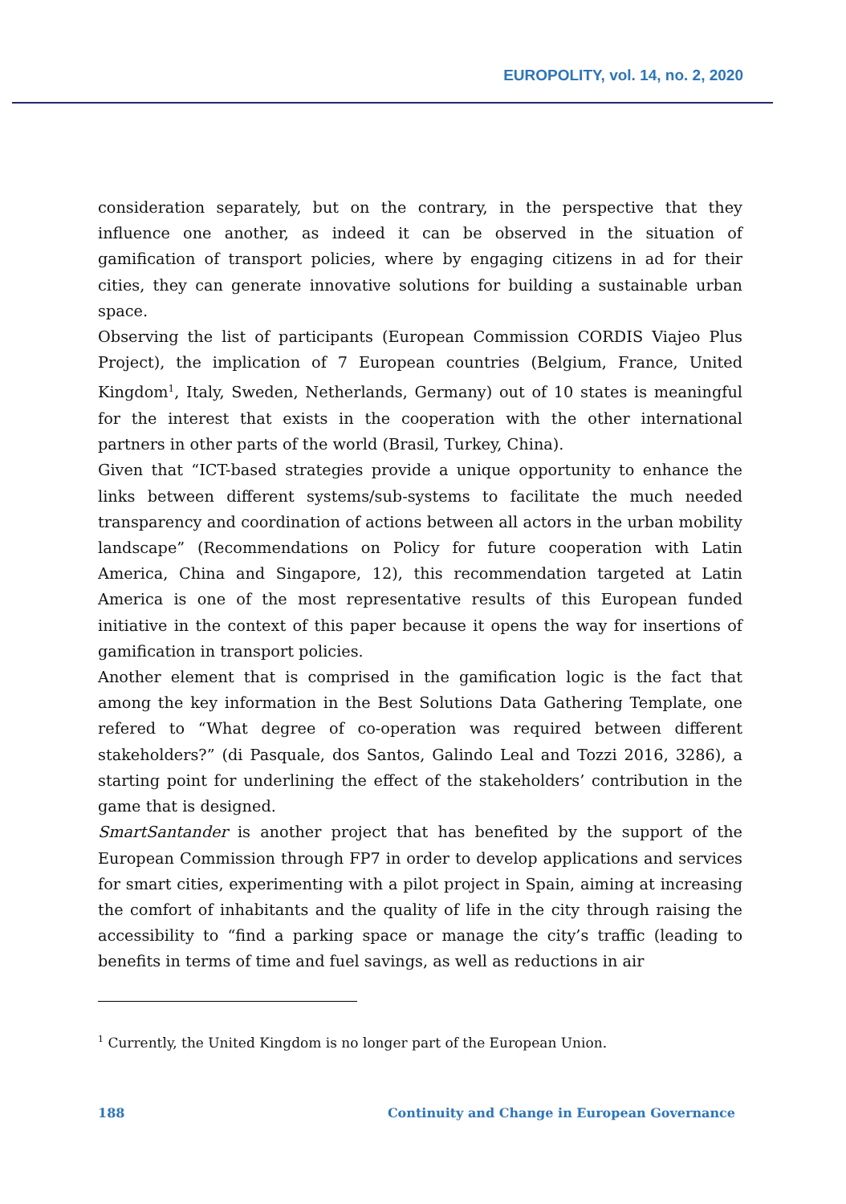EUROPOLITY, vol. 14, no. 2, 2020
consideration separately, but on the contrary, in the perspective that they influence one another, as indeed it can be observed in the situation of gamification of transport policies, where by engaging citizens in ad for their cities, they can generate innovative solutions for building a sustainable urban space.
Observing the list of participants (European Commission CORDIS Viajeo Plus Project), the implication of 7 European countries (Belgium, France, United Kingdom<sup>1</sup>, Italy, Sweden, Netherlands, Germany) out of 10 states is meaningful for the interest that exists in the cooperation with the other international partners in other parts of the world (Brasil, Turkey, China).
Given that “ICT-based strategies provide a unique opportunity to enhance the links between different systems/sub-systems to facilitate the much needed transparency and coordination of actions between all actors in the urban mobility landscape” (Recommendations on Policy for future cooperation with Latin America, China and Singapore, 12), this recommendation targeted at Latin America is one of the most representative results of this European funded initiative in the context of this paper because it opens the way for insertions of gamification in transport policies.
Another element that is comprised in the gamification logic is the fact that among the key information in the Best Solutions Data Gathering Template, one refered to “What degree of co-operation was required between different stakeholders?” (di Pasquale, dos Santos, Galindo Leal and Tozzi 2016, 3286), a starting point for underlining the effect of the stakeholders’ contribution in the game that is designed.
SmartSantander is another project that has benefited by the support of the European Commission through FP7 in order to develop applications and services for smart cities, experimenting with a pilot project in Spain, aiming at increasing the comfort of inhabitants and the quality of life in the city through raising the accessibility to “find a parking space or manage the city’s traffic (leading to benefits in terms of time and fuel savings, as well as reductions in air
<sup>1</sup> Currently, the United Kingdom is no longer part of the European Union.
188 Continuity and Change in European Governance